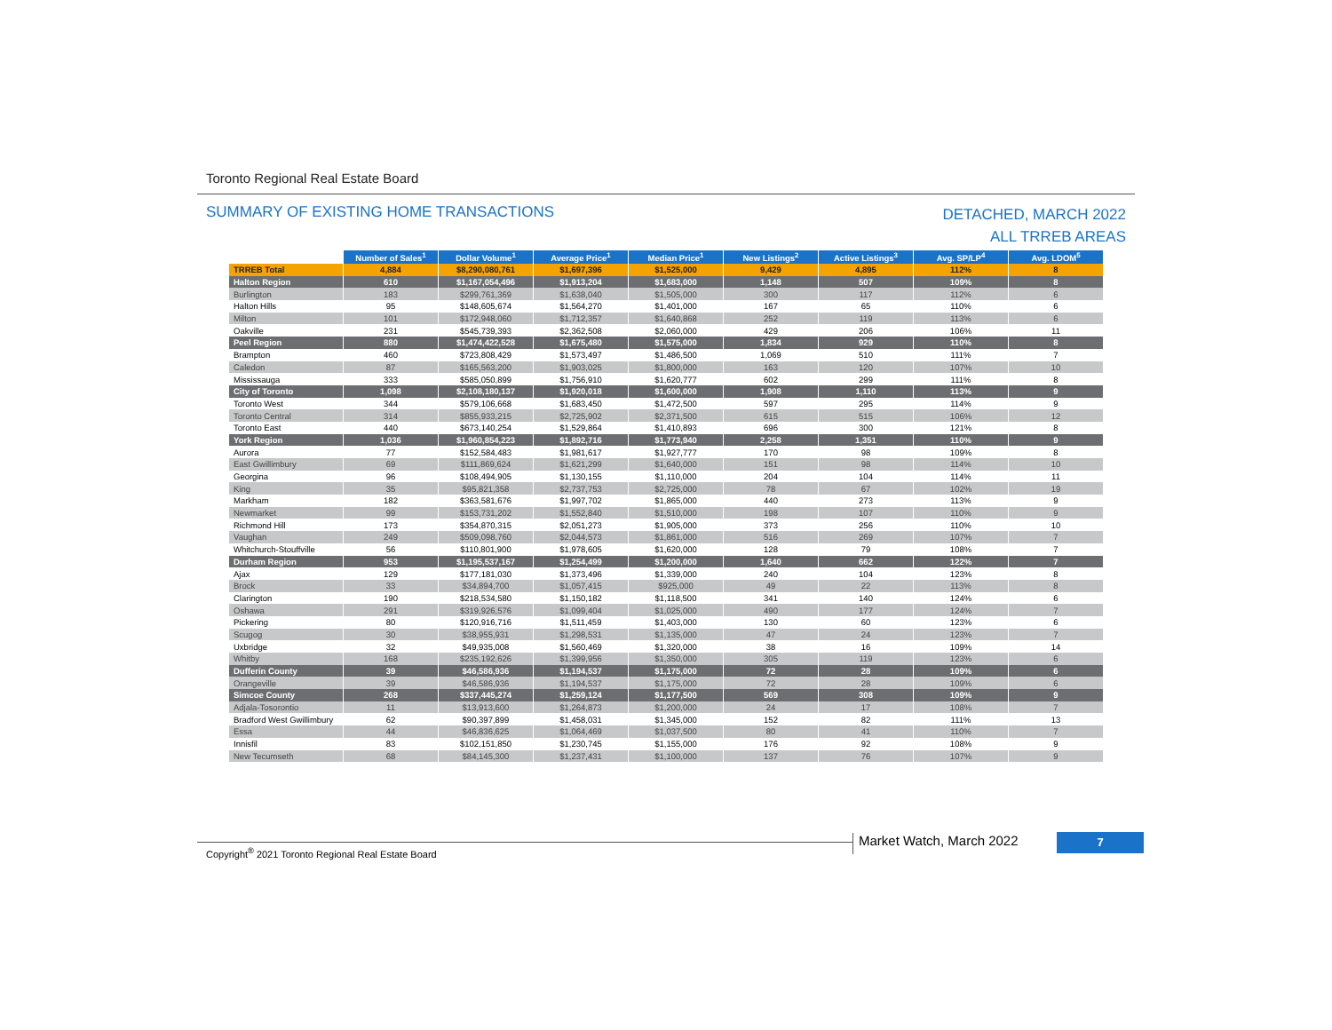Toronto Regional Real Estate Board
SUMMARY OF EXISTING HOME TRANSACTIONS
DETACHED, MARCH 2022
ALL TRREB AREAS
| | Number of Sales<sup>1</sup> | Dollar Volume<sup>1</sup> | Average Price<sup>1</sup> | Median Price<sup>1</sup> | New Listings<sup>2</sup> | Active Listings<sup>3</sup> | Avg. SP/LP<sup>4</sup> | Avg. LDOM<sup>5</sup> |
| TRREB Total | 4,884 | $8,290,080,761 | $1,697,396 | $1,525,000 | 9,429 | 4,895 | 112% | 8 |
| Halton Region | 610 | $1,167,054,496 | $1,913,204 | $1,683,000 | 1,148 | 507 | 109% | 8 |
| Burlington | 183 | $299,761,369 | $1,638,040 | $1,505,000 | 300 | 117 | 112% | 6 |
| Halton Hills | 95 | $148,605,674 | $1,564,270 | $1,401,000 | 167 | 65 | 110% | 6 |
| Milton | 101 | $172,948,060 | $1,712,357 | $1,640,868 | 252 | 119 | 113% | 6 |
| Oakville | 231 | $545,739,393 | $2,362,508 | $2,060,000 | 429 | 206 | 106% | 11 |
| Peel Region | 880 | $1,474,422,528 | $1,675,480 | $1,575,000 | 1,834 | 929 | 110% | 8 |
| Brampton | 460 | $723,808,429 | $1,573,497 | $1,486,500 | 1,069 | 510 | 111% | 7 |
| Caledon | 87 | $165,563,200 | $1,903,025 | $1,800,000 | 163 | 120 | 107% | 10 |
| Mississauga | 333 | $585,050,899 | $1,756,910 | $1,620,777 | 602 | 299 | 111% | 8 |
| City of Toronto | 1,098 | $2,108,180,137 | $1,920,018 | $1,600,000 | 1,908 | 1,110 | 113% | 9 |
| Toronto West | 344 | $579,106,668 | $1,683,450 | $1,472,500 | 597 | 295 | 114% | 9 |
| Toronto Central | 314 | $855,933,215 | $2,725,902 | $2,371,500 | 615 | 515 | 106% | 12 |
| Toronto East | 440 | $673,140,254 | $1,529,864 | $1,410,893 | 696 | 300 | 121% | 8 |
| York Region | 1,036 | $1,960,854,223 | $1,892,716 | $1,773,940 | 2,258 | 1,351 | 110% | 9 |
| Aurora | 77 | $152,584,483 | $1,981,617 | $1,927,777 | 170 | 98 | 109% | 8 |
| East Gwillimbury | 69 | $111,869,624 | $1,621,299 | $1,640,000 | 151 | 98 | 114% | 10 |
| Georgina | 96 | $108,494,905 | $1,130,155 | $1,110,000 | 204 | 104 | 114% | 11 |
| King | 35 | $95,821,358 | $2,737,753 | $2,725,000 | 78 | 67 | 102% | 19 |
| Markham | 182 | $363,581,676 | $1,997,702 | $1,865,000 | 440 | 273 | 113% | 9 |
| Newmarket | 99 | $153,731,202 | $1,552,840 | $1,510,000 | 198 | 107 | 110% | 9 |
| Richmond Hill | 173 | $354,870,315 | $2,051,273 | $1,905,000 | 373 | 256 | 110% | 10 |
| Vaughan | 249 | $509,098,760 | $2,044,573 | $1,861,000 | 516 | 269 | 107% | 7 |
| Whitchurch-Stouffville | 56 | $110,801,900 | $1,978,605 | $1,620,000 | 128 | 79 | 108% | 7 |
| Durham Region | 953 | $1,195,537,167 | $1,254,499 | $1,200,000 | 1,640 | 662 | 122% | 7 |
| Ajax | 129 | $177,181,030 | $1,373,496 | $1,339,000 | 240 | 104 | 123% | 8 |
| Brock | 33 | $34,894,700 | $1,057,415 | $925,000 | 49 | 22 | 113% | 8 |
| Clarington | 190 | $218,534,580 | $1,150,182 | $1,118,500 | 341 | 140 | 124% | 6 |
| Oshawa | 291 | $319,926,576 | $1,099,404 | $1,025,000 | 490 | 177 | 124% | 7 |
| Pickering | 80 | $120,916,716 | $1,511,459 | $1,403,000 | 130 | 60 | 123% | 6 |
| Scugog | 30 | $38,955,931 | $1,298,531 | $1,135,000 | 47 | 24 | 123% | 7 |
| Uxbridge | 32 | $49,935,008 | $1,560,469 | $1,320,000 | 38 | 16 | 109% | 14 |
| Whitby | 168 | $235,192,626 | $1,399,956 | $1,350,000 | 305 | 119 | 123% | 6 |
| Dufferin County | 39 | $46,586,936 | $1,194,537 | $1,175,000 | 72 | 28 | 109% | 6 |
| Orangeville | 39 | $46,586,936 | $1,194,537 | $1,175,000 | 72 | 28 | 109% | 6 |
| Simcoe County | 268 | $337,445,274 | $1,259,124 | $1,177,500 | 569 | 308 | 109% | 9 |
| Adjala-Tosorontio | 11 | $13,913,600 | $1,264,873 | $1,200,000 | 24 | 17 | 108% | 7 |
| Bradford West Gwillimbury | 62 | $90,397,899 | $1,458,031 | $1,345,000 | 152 | 82 | 111% | 13 |
| Essa | 44 | $46,836,625 | $1,064,469 | $1,037,500 | 80 | 41 | 110% | 7 |
| Innisfil | 83 | $102,151,850 | $1,230,745 | $1,155,000 | 176 | 92 | 108% | 9 |
| New Tecumseth | 68 | $84,145,300 | $1,237,431 | $1,100,000 | 137 | 76 | 107% | 9 |
Copyright<sup>®</sup> 2021 Toronto Regional Real Estate Board
Market Watch, March 2022 7